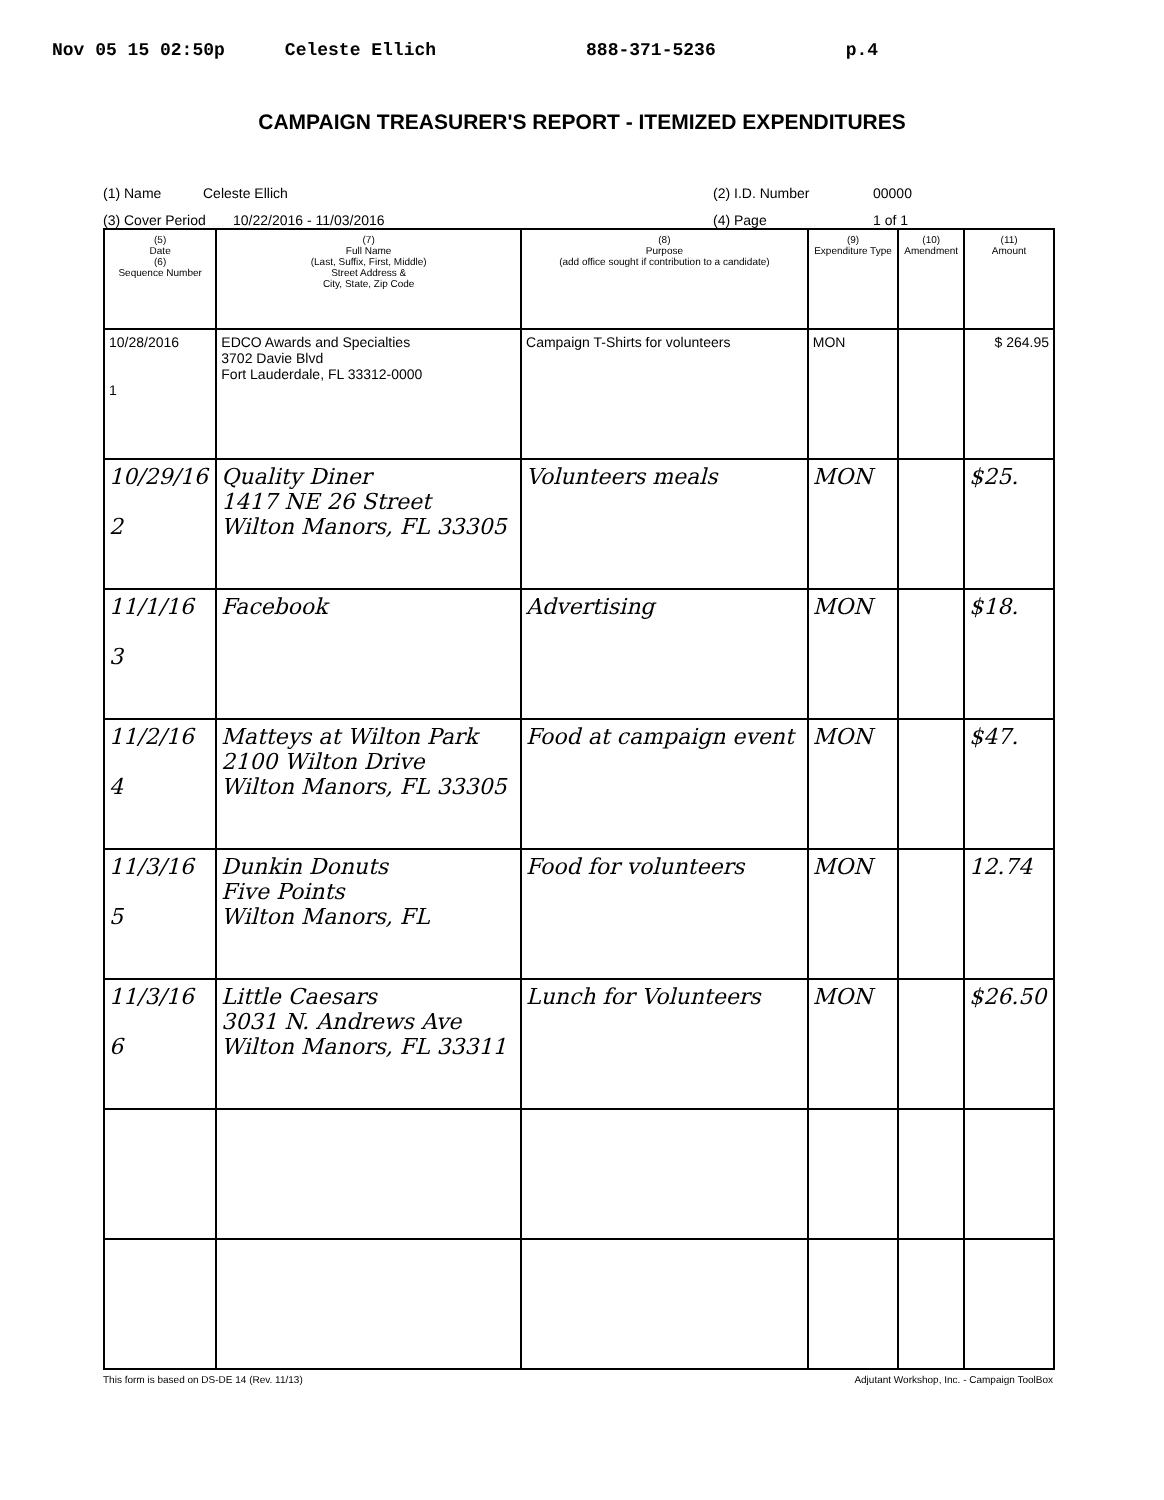Nov 05 15 02:50p Celeste Ellich 888-371-5236 p.4
CAMPAIGN TREASURER'S REPORT - ITEMIZED EXPENDITURES
(1) Name Celeste Ellich (2) I.D. Number 00000
(3) Cover Period 10/22/2016 - 11/03/2016 (4) Page 1 of 1
| (5) Date (6) Sequence Number | (7) Full Name (Last, Suffix, First, Middle) Street Address & City, State, Zip Code | (8) Purpose (add office sought if contribution to a candidate) | (9) Expenditure Type | (10) Amendment | (11) Amount |
| --- | --- | --- | --- | --- | --- |
| 10/28/2016 1 | EDCO Awards and Specialties 3702 Davie Blvd Fort Lauderdale, FL 33312-0000 | Campaign T-Shirts for volunteers | MON | | $ 264.95 |
| 10/29/16 2 | Quality Diner 1417 NE 26 Street Wilton Manors, FL 33305 | Volunteers meals | MON | | $25. |
| 11/1/16 3 | Facebook | Advertising | MON | | $18. |
| 11/2/16 4 | Matteys at Wilton Park 2100 Wilton Drive Wilton Manors, FL 33305 | Food at campaign event | MON | | $47. |
| 11/3/16 5 | Dunkin Donuts Five Points Wilton Manors, FL | Food for volunteers | MON | | 12.74 |
| 11/3/16 6 | Little Caesars 3031 N. Andrews Ave Wilton Manors, FL 33311 | Lunch for Volunteers | MON | | $26.50 |
This form is based on DS-DE 14 (Rev. 11/13) Adjutant Workshop, Inc. - Campaign ToolBox